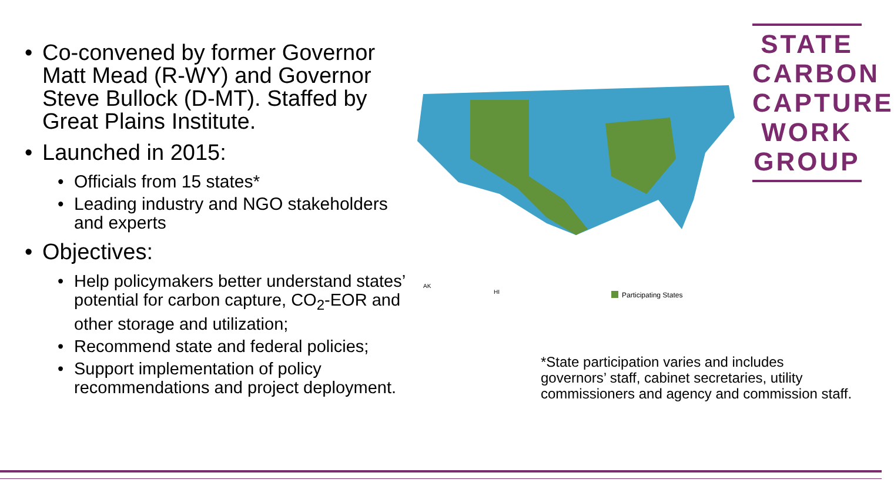• Co-convened by former Governor Matt Mead (R-WY) and Governor Steve Bullock (D-MT). Staffed by Great Plains Institute.
• Launched in 2015:
• Officials from 15 states*
• Leading industry and NGO stakeholders and experts
• Objectives:
• Help policymakers better understand states’ potential for carbon capture, CO<sub>2</sub>-EOR and other storage and utilization;
• Recommend state and federal policies;
• Support implementation of policy recommendations and project deployment.
STATE
CARBON
CAPTURE
WORK
GROUP
AK
HI
Participating States
*State participation varies and includes
governors’ staff, cabinet secretaries, utility
commissioners and agency and commission staff.